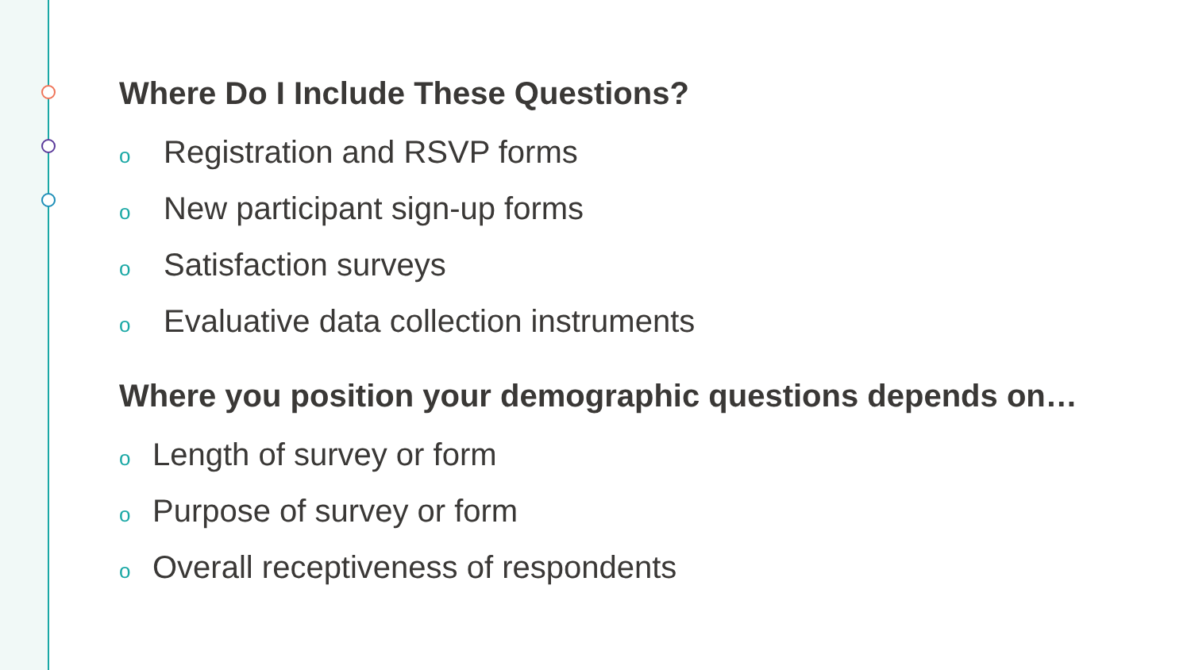Where Do I Include These Questions?
o Registration and RSVP forms
o New participant sign-up forms
o Satisfaction surveys
o Evaluative data collection instruments
Where you position your demographic questions depends on…
o Length of survey or form
o Purpose of survey or form
o Overall receptiveness of respondents